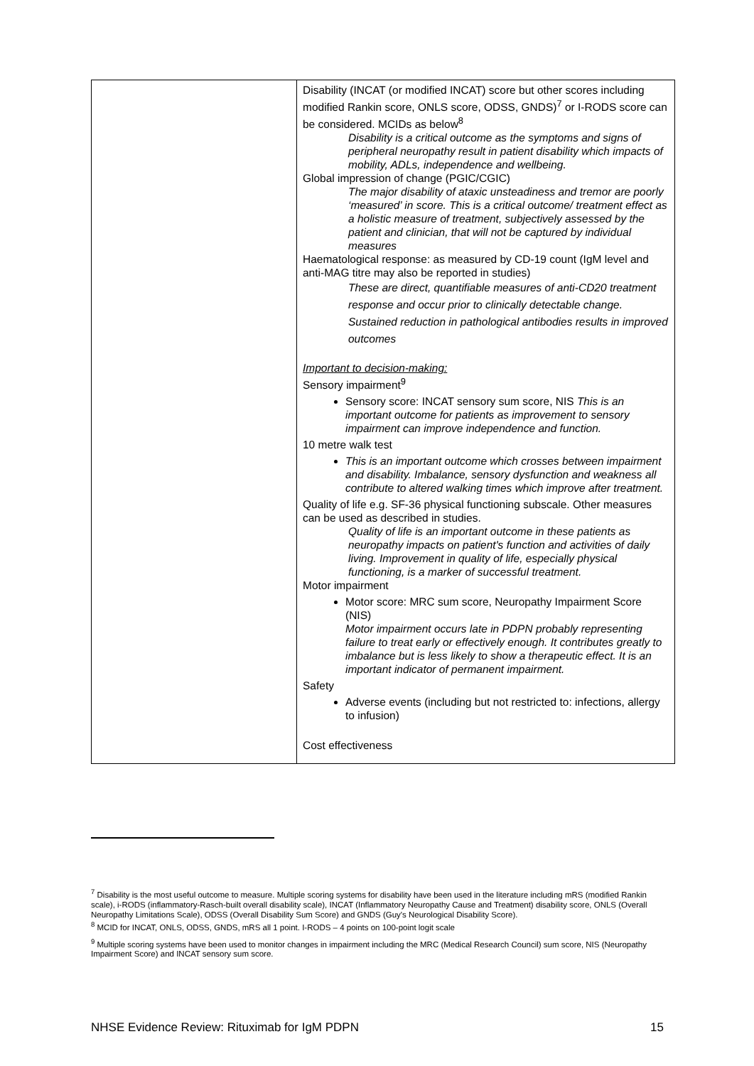| | Disability (INCAT (or modified INCAT) score but other scores including modified Rankin score, ONLS score, ODSS, GNDS)<sup>7</sup> or I-RODS score can be considered. MCIDs as below<sup>8</sup> Disability is a critical outcome as the symptoms and signs of peripheral neuropathy result in patient disability which impacts of mobility, ADLs, independence and wellbeing. Global impression of change (PGIC/CGIC) The major disability of ataxic unsteadiness and tremor are poorly ‘measured’ in score. This is a critical outcome/ treatment effect as a holistic measure of treatment, subjectively assessed by the patient and clinician, that will not be captured by individual measures Haematological response: as measured by CD-19 count (IgM level and anti-MAG titre may also be reported in studies) These are direct, quantifiable measures of anti-CD20 treatment response and occur prior to clinically detectable change. Sustained reduction in pathological antibodies results in improved outcomes Important to decision-making: Sensory impairment<sup>9</sup> Sensory score: INCAT sensory sum score, NIS This is an important outcome for patients as improvement to sensory impairment can improve independence and function. 10 metre walk test This is an important outcome which crosses between impairment and disability. Imbalance, sensory dysfunction and weakness all contribute to altered walking times which improve after treatment. Quality of life e.g. SF-36 physical functioning subscale. Other measures can be used as described in studies. Quality of life is an important outcome in these patients as neuropathy impacts on patient's function and activities of daily living. Improvement in quality of life, especially physical functioning, is a marker of successful treatment. Motor impairment Motor score: MRC sum score, Neuropathy Impairment Score (NIS) Motor impairment occurs late in PDPN probably representing failure to treat early or effectively enough. It contributes greatly to imbalance but is less likely to show a therapeutic effect. It is an important indicator of permanent impairment. Safety Adverse events (including but not restricted to: infections, allergy to infusion) Cost effectiveness |
<sup>7</sup> Disability is the most useful outcome to measure. Multiple scoring systems for disability have been used in the literature including mRS (modified Rankin scale), i-RODS (inflammatory-Rasch-built overall disability scale), INCAT (Inflammatory Neuropathy Cause and Treatment) disability score, ONLS (Overall Neuropathy Limitations Scale), ODSS (Overall Disability Sum Score) and GNDS (Guy's Neurological Disability Score).
<sup>8</sup> MCID for INCAT, ONLS, ODSS, GNDS, mRS all 1 point. I-RODS – 4 points on 100-point logit scale
<sup>9</sup> Multiple scoring systems have been used to monitor changes in impairment including the MRC (Medical Research Council) sum score, NIS (Neuropathy Impairment Score) and INCAT sensory sum score.
NHSE Evidence Review: Rituximab for IgM PDPN 15